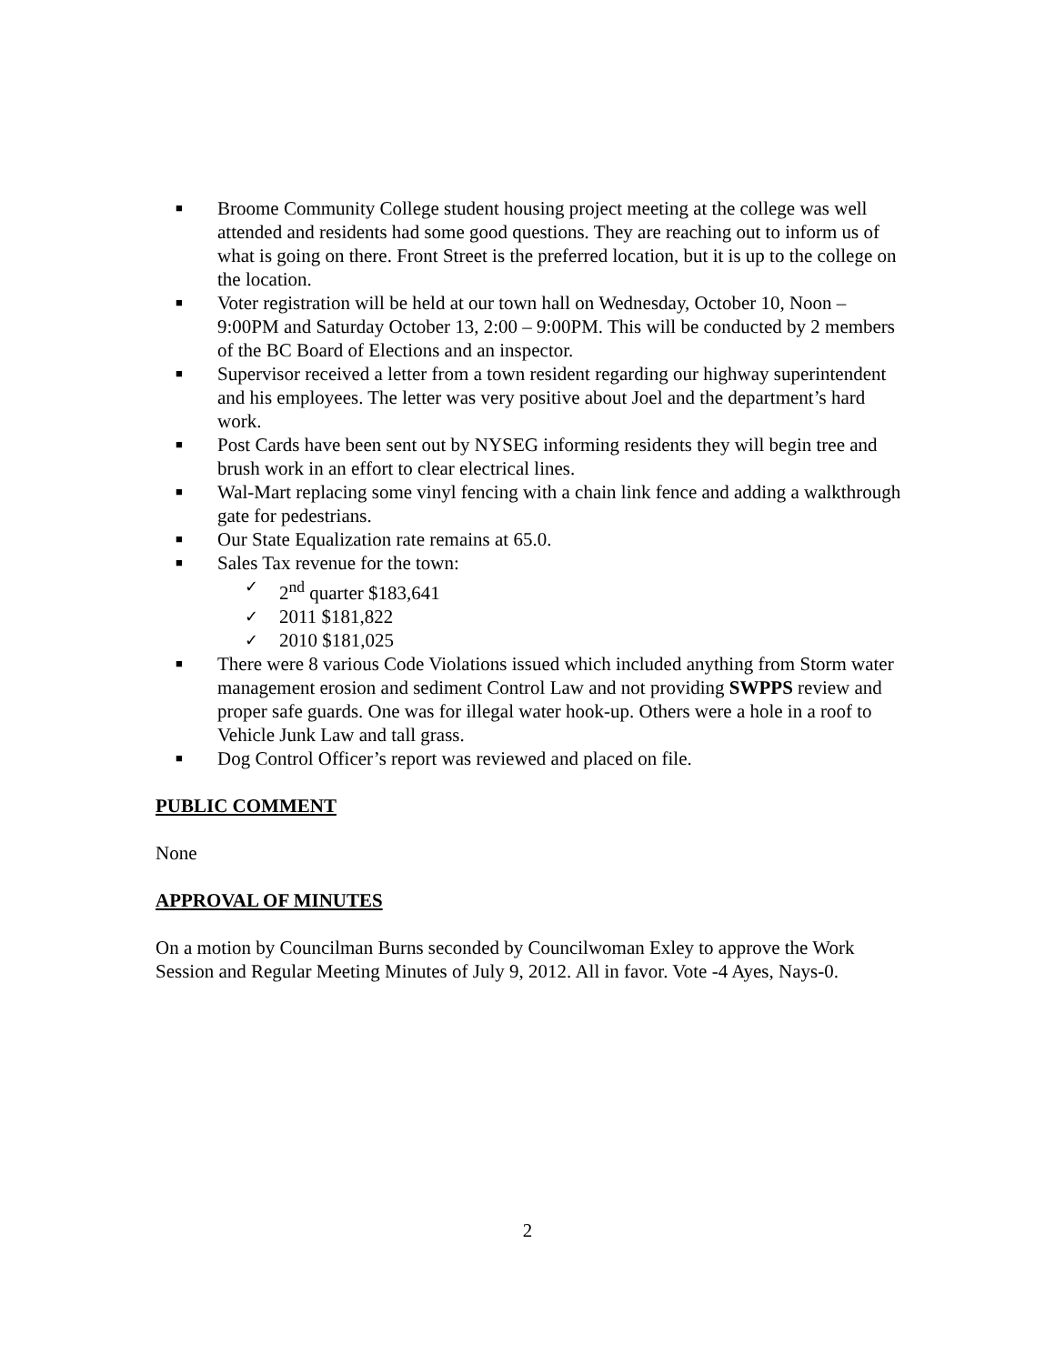■ Broome Community College student housing project meeting at the college was well attended and residents had some good questions. They are reaching out to inform us of what is going on there. Front Street is the preferred location, but it is up to the college on the location.
■ Voter registration will be held at our town hall on Wednesday, October 10, Noon – 9:00PM and Saturday October 13, 2:00 – 9:00PM. This will be conducted by 2 members of the BC Board of Elections and an inspector.
■ Supervisor received a letter from a town resident regarding our highway superintendent and his employees. The letter was very positive about Joel and the department’s hard work.
■ Post Cards have been sent out by NYSEG informing residents they will begin tree and brush work in an effort to clear electrical lines.
■ Wal-Mart replacing some vinyl fencing with a chain link fence and adding a walkthrough gate for pedestrians.
■ Our State Equalization rate remains at 65.0.
■ Sales Tax revenue for the town:
✓ 2<sup>nd</sup> quarter $183,641
✓ 2011 $181,822
✓ 2010 $181,025
■ There were 8 various Code Violations issued which included anything from Storm water management erosion and sediment Control Law and not providing SWPPS review and proper safe guards. One was for illegal water hook-up. Others were a hole in a roof to Vehicle Junk Law and tall grass.
■ Dog Control Officer’s report was reviewed and placed on file.
PUBLIC COMMENT
None
APPROVAL OF MINUTES
On a motion by Councilman Burns seconded by Councilwoman Exley to approve the Work Session and Regular Meeting Minutes of July 9, 2012. All in favor. Vote -4 Ayes, Nays-0.
2